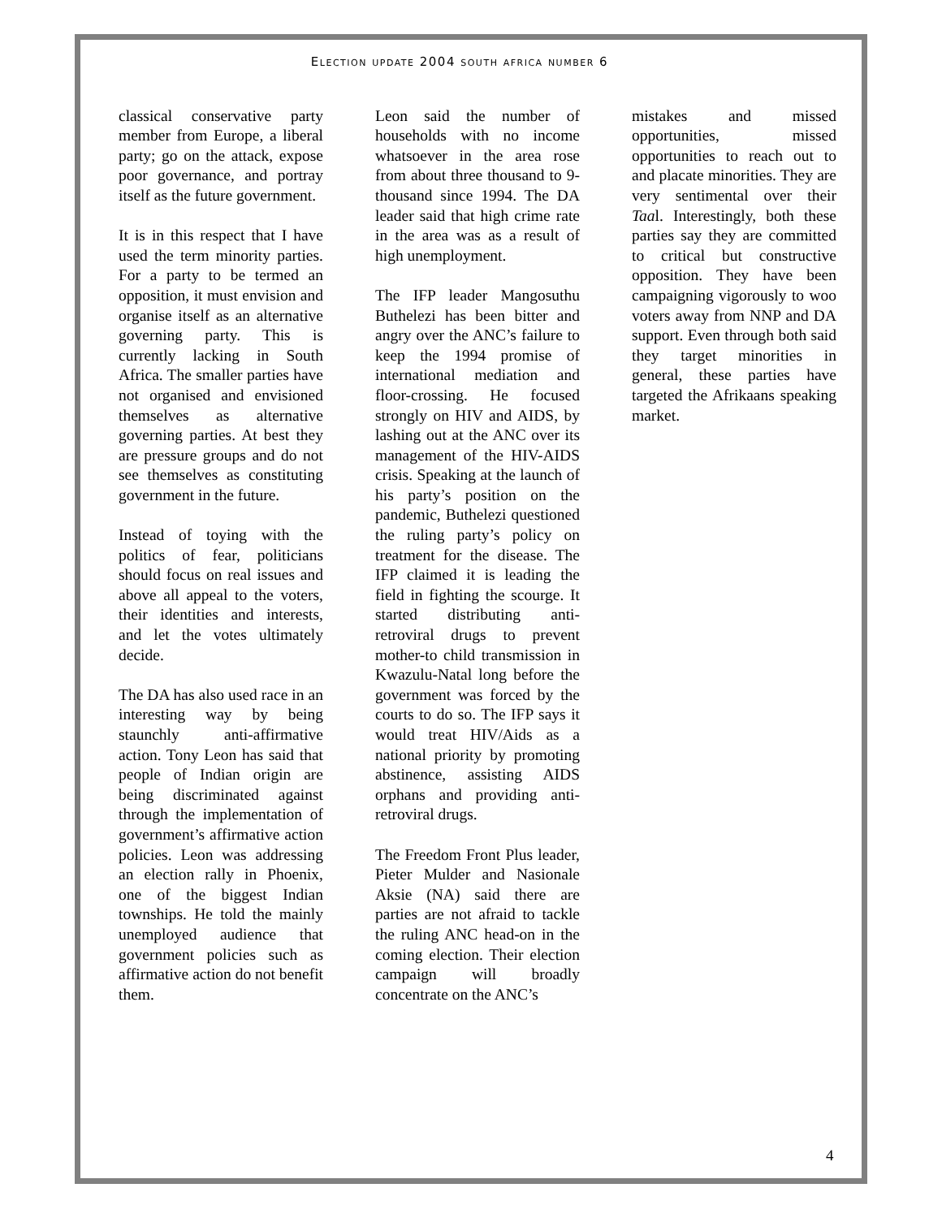Election update 2004 south africa number 6
classical conservative party member from Europe, a liberal party; go on the attack, expose poor governance, and portray itself as the future government.
It is in this respect that I have used the term minority parties. For a party to be termed an opposition, it must envision and organise itself as an alternative governing party. This is currently lacking in South Africa. The smaller parties have not organised and envisioned themselves as alternative governing parties. At best they are pressure groups and do not see themselves as constituting government in the future.
Instead of toying with the politics of fear, politicians should focus on real issues and above all appeal to the voters, their identities and interests, and let the votes ultimately decide.
The DA has also used race in an interesting way by being staunchly anti-affirmative action. Tony Leon has said that people of Indian origin are being discriminated against through the implementation of government’s affirmative action policies. Leon was addressing an election rally in Phoenix, one of the biggest Indian townships. He told the mainly unemployed audience that government policies such as affirmative action do not benefit them.
Leon said the number of households with no income whatsoever in the area rose from about three thousand to 9-thousand since 1994. The DA leader said that high crime rate in the area was as a result of high unemployment.
The IFP leader Mangosuthu Buthelezi has been bitter and angry over the ANC’s failure to keep the 1994 promise of international mediation and floor-crossing. He focused strongly on HIV and AIDS, by lashing out at the ANC over its management of the HIV-AIDS crisis. Speaking at the launch of his party’s position on the pandemic, Buthelezi questioned the ruling party’s policy on treatment for the disease. The IFP claimed it is leading the field in fighting the scourge. It started distributing anti-retroviral drugs to prevent mother-to child transmission in Kwazulu-Natal long before the government was forced by the courts to do so. The IFP says it would treat HIV/Aids as a national priority by promoting abstinence, assisting AIDS orphans and providing anti-retroviral drugs.
The Freedom Front Plus leader, Pieter Mulder and Nasionale Aksie (NA) said there are parties are not afraid to tackle the ruling ANC head-on in the coming election. Their election campaign will broadly concentrate on the ANC’s
mistakes and missed opportunities, missed opportunities to reach out to and placate minorities. They are very sentimental over their Taal. Interestingly, both these parties say they are committed to critical but constructive opposition. They have been campaigning vigorously to woo voters away from NNP and DA support. Even through both said they target minorities in general, these parties have targeted the Afrikaans speaking market.
4